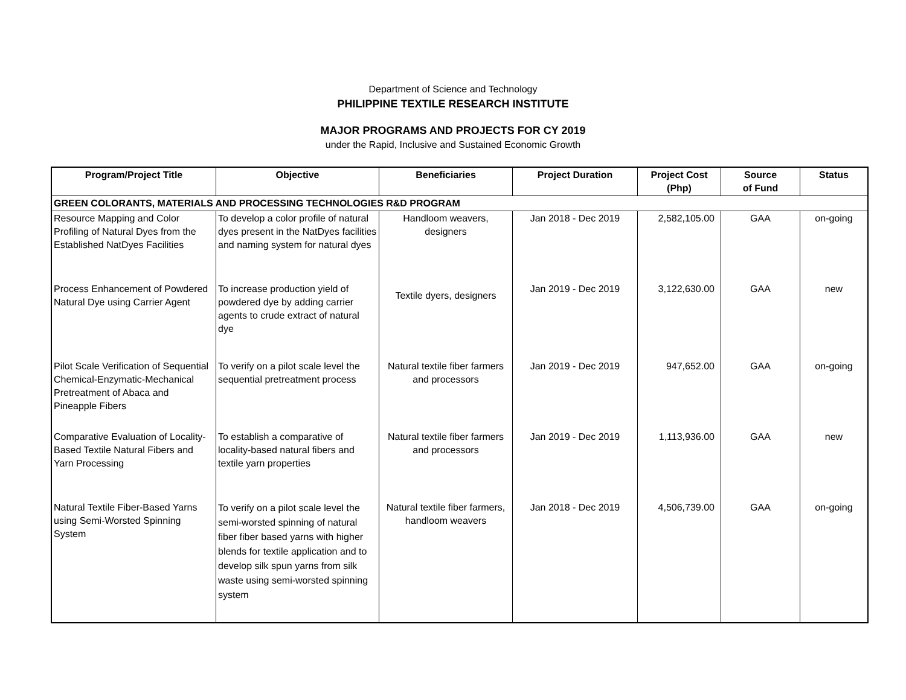Department of Science and Technology
PHILIPPINE TEXTILE RESEARCH INSTITUTE
MAJOR PROGRAMS AND PROJECTS FOR CY 2019
under the Rapid, Inclusive and Sustained Economic Growth
| Program/Project Title | Objective | Beneficiaries | Project Duration | Project Cost (Php) | Source of Fund | Status |
| --- | --- | --- | --- | --- | --- | --- |
| GREEN COLORANTS, MATERIALS AND PROCESSING TECHNOLOGIES R&D PROGRAM | | | | | | |
| Resource Mapping and Color Profiling of Natural Dyes from the Established NatDyes Facilities | To develop a color profile of natural dyes present in the NatDyes facilities and naming system for natural dyes | Handloom weavers, designers | Jan 2018 - Dec 2019 | 2,582,105.00 | GAA | on-going |
| Process Enhancement of Powdered Natural Dye using Carrier Agent | To increase production yield of powdered dye by adding carrier agents to crude extract of natural dye | Textile dyers, designers | Jan 2019 - Dec 2019 | 3,122,630.00 | GAA | new |
| Pilot Scale Verification of Sequential Chemical-Enzymatic-Mechanical Pretreatment of Abaca and Pineapple Fibers | To verify on a pilot scale level the sequential pretreatment process | Natural textile fiber farmers and processors | Jan 2019 - Dec 2019 | 947,652.00 | GAA | on-going |
| Comparative Evaluation of Locality-Based Textile Natural Fibers and Yarn Processing | To establish a comparative of locality-based natural fibers and textile yarn properties | Natural textile fiber farmers and processors | Jan 2019 - Dec 2019 | 1,113,936.00 | GAA | new |
| Natural Textile Fiber-Based Yarns using Semi-Worsted Spinning System | To verify on a pilot scale level the semi-worsted spinning of natural fiber fiber based yarns with higher blends for textile application and to develop silk spun yarns from silk waste using semi-worsted spinning system | Natural textile fiber farmers, handloom weavers | Jan 2018 - Dec 2019 | 4,506,739.00 | GAA | on-going |